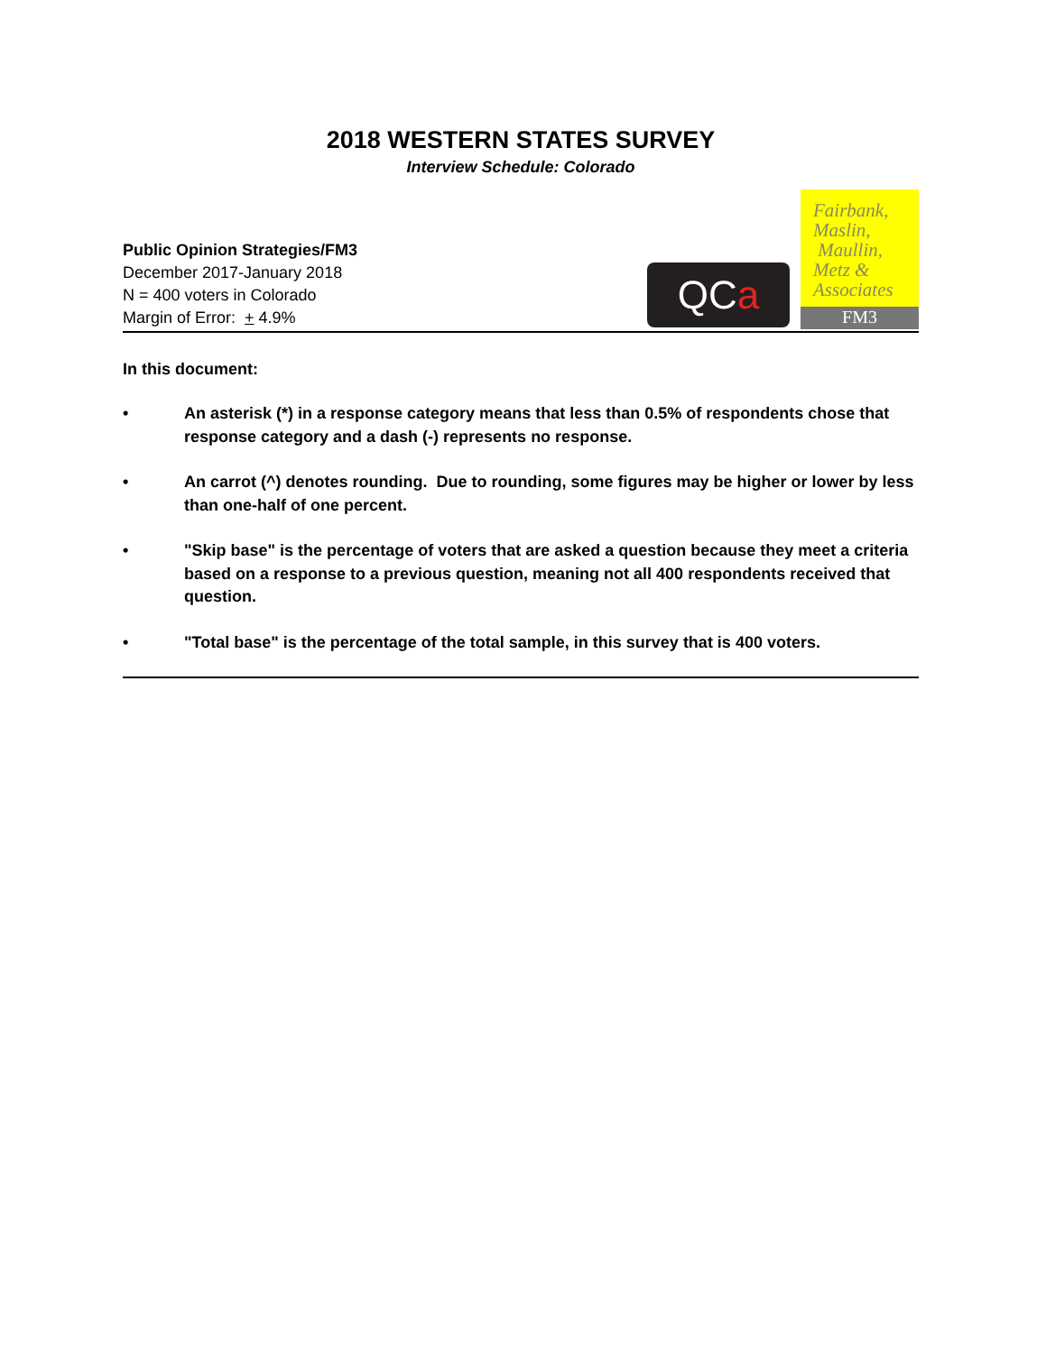2018 WESTERN STATES SURVEY
Interview Schedule: Colorado
Public Opinion Strategies/FM3
December 2017-January 2018
N = 400 voters in Colorado
Margin of Error: + 4.9%
QC a
Fairbank,
Maslin,
Maullin,
Metz &
Associates
FM3
In this document:
• An asterisk (*) in a response category means that less than 0.5% of respondents chose that response category and a dash (-) represents no response.
• An carrot (^) denotes rounding. Due to rounding, some figures may be higher or lower by less than one-half of one percent.
• "Skip base" is the percentage of voters that are asked a question because they meet a criteria based on a response to a previous question, meaning not all 400 respondents received that question.
• "Total base" is the percentage of the total sample, in this survey that is 400 voters.